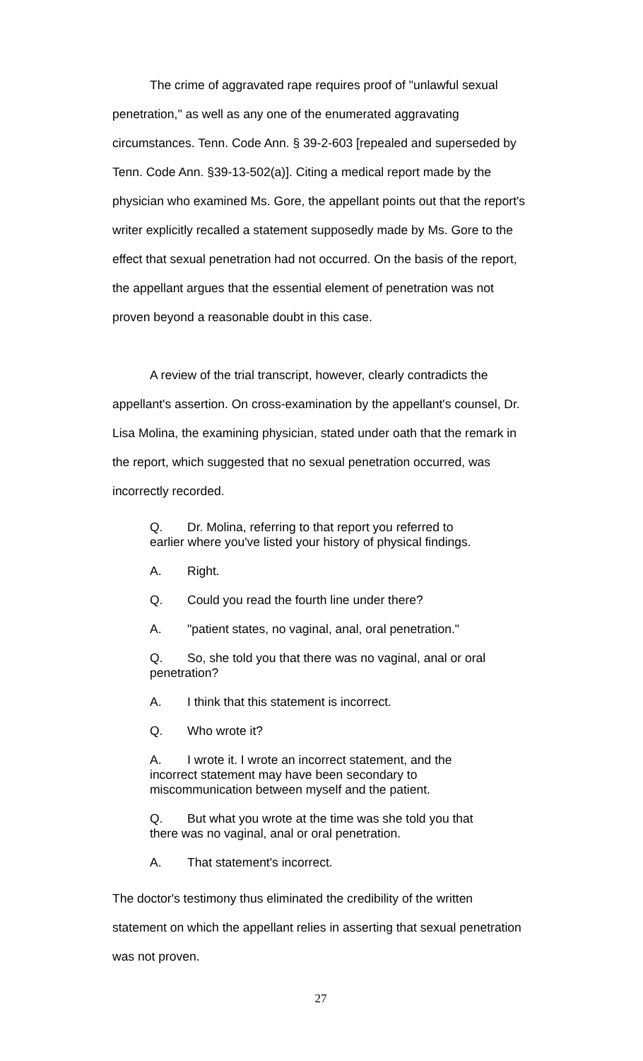The crime of aggravated rape requires proof of "unlawful sexual penetration," as well as any one of the enumerated aggravating circumstances. Tenn. Code Ann. § 39-2-603 [repealed and superseded by Tenn. Code Ann. §39-13-502(a)]. Citing a medical report made by the physician who examined Ms. Gore, the appellant points out that the report's writer explicitly recalled a statement supposedly made by Ms. Gore to the effect that sexual penetration had not occurred. On the basis of the report, the appellant argues that the essential element of penetration was not proven beyond a reasonable doubt in this case.
A review of the trial transcript, however, clearly contradicts the appellant's assertion. On cross-examination by the appellant's counsel, Dr. Lisa Molina, the examining physician, stated under oath that the remark in the report, which suggested that no sexual penetration occurred, was incorrectly recorded.
Q. Dr. Molina, referring to that report you referred to earlier where you've listed your history of physical findings.
A. Right.
Q. Could you read the fourth line under there?
A. "patient states, no vaginal, anal, oral penetration."
Q. So, she told you that there was no vaginal, anal or oral penetration?
A. I think that this statement is incorrect.
Q. Who wrote it?
A. I wrote it. I wrote an incorrect statement, and the incorrect statement may have been secondary to miscommunication between myself and the patient.
Q. But what you wrote at the time was she told you that there was no vaginal, anal or oral penetration.
A. That statement's incorrect.
The doctor's testimony thus eliminated the credibility of the written statement on which the appellant relies in asserting that sexual penetration was not proven.
27